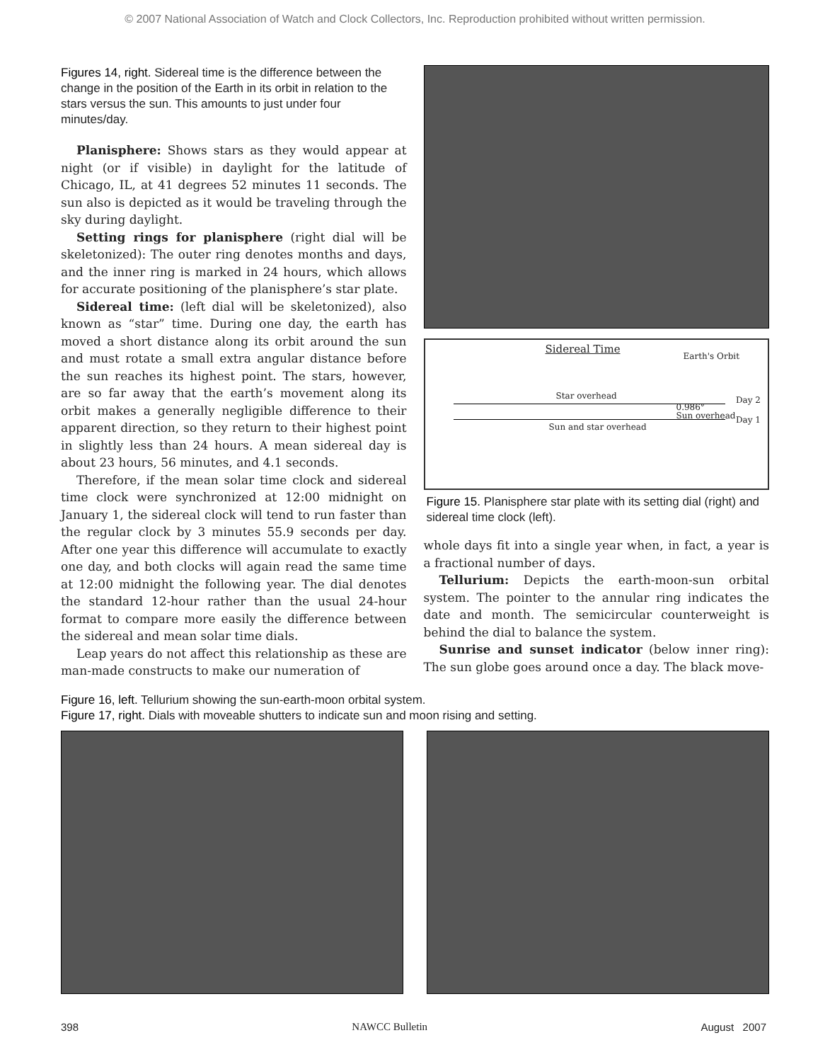© 2007 National Association of Watch and Clock Collectors, Inc. Reproduction prohibited without written permission.
Figures 14, right. Sidereal time is the difference between the change in the position of the Earth in its orbit in relation to the stars versus the sun. This amounts to just under four minutes/day.
Planisphere: Shows stars as they would appear at night (or if visible) in daylight for the latitude of Chicago, IL, at 41 degrees 52 minutes 11 seconds. The sun also is depicted as it would be traveling through the sky during daylight.
Setting rings for planisphere (right dial will be skeletonized): The outer ring denotes months and days, and the inner ring is marked in 24 hours, which allows for accurate positioning of the planisphere’s star plate.
Sidereal time: (left dial will be skeletonized), also known as “star” time. During one day, the earth has moved a short distance along its orbit around the sun and must rotate a small extra angular distance before the sun reaches its highest point. The stars, however, are so far away that the earth’s movement along its orbit makes a generally negligible difference to their apparent direction, so they return to their highest point in slightly less than 24 hours. A mean sidereal day is about 23 hours, 56 minutes, and 4.1 seconds.
Therefore, if the mean solar time clock and sidereal time clock were synchronized at 12:00 midnight on January 1, the sidereal clock will tend to run faster than the regular clock by 3 minutes 55.9 seconds per day. After one year this difference will accumulate to exactly one day, and both clocks will again read the same time at 12:00 midnight the following year. The dial denotes the standard 12-hour rather than the usual 24-hour format to compare more easily the difference between the sidereal and mean solar time dials.
Leap years do not affect this relationship as these are man-made constructs to make our numeration of
Sidereal Time
Earth's Orbit
Star overhead
0.986°
Sun overhead
Day 2
Day 1
Sun and star overhead
Figure 15. Planisphere star plate with its setting dial (right) and sidereal time clock (left).
whole days fit into a single year when, in fact, a year is a fractional number of days.
Tellurium: Depicts the earth-moon-sun orbital system. The pointer to the annular ring indicates the date and month. The semicircular counterweight is behind the dial to balance the system.
Sunrise and sunset indicator (below inner ring): The sun globe goes around once a day. The black move-
Figure 16, left. Tellurium showing the sun-earth-moon orbital system.
Figure 17, right. Dials with moveable shutters to indicate sun and moon rising and setting.
398 NAWCC Bulletin August 2007